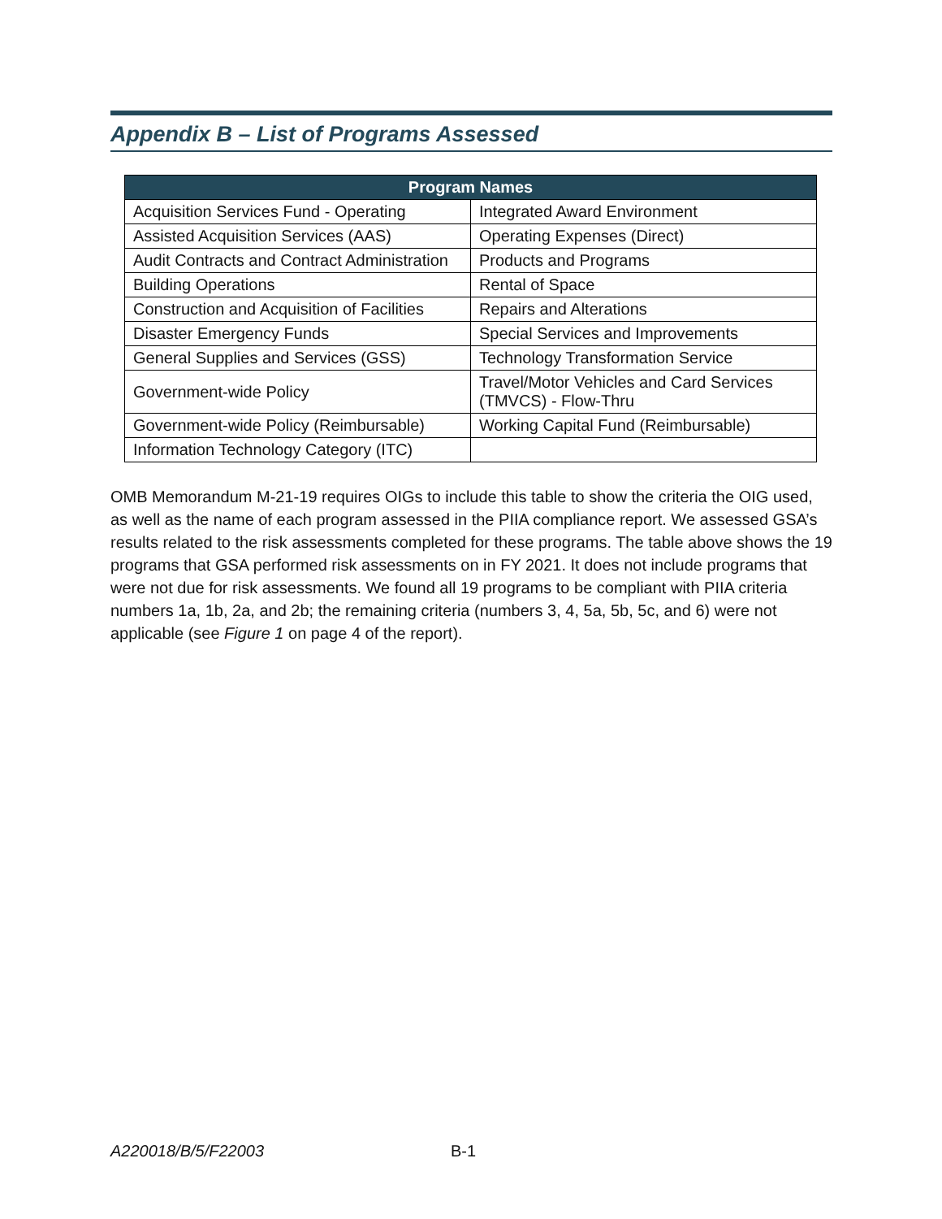Appendix B – List of Programs Assessed
| Program Names | |
| --- | --- |
| Acquisition Services Fund - Operating | Integrated Award Environment |
| Assisted Acquisition Services (AAS) | Operating Expenses (Direct) |
| Audit Contracts and Contract Administration | Products and Programs |
| Building Operations | Rental of Space |
| Construction and Acquisition of Facilities | Repairs and Alterations |
| Disaster Emergency Funds | Special Services and Improvements |
| General Supplies and Services (GSS) | Technology Transformation Service |
| Government-wide Policy | Travel/Motor Vehicles and Card Services (TMVCS) - Flow-Thru |
| Government-wide Policy (Reimbursable) | Working Capital Fund (Reimbursable) |
| Information Technology Category (ITC) | |
OMB Memorandum M-21-19 requires OIGs to include this table to show the criteria the OIG used, as well as the name of each program assessed in the PIIA compliance report. We assessed GSA’s results related to the risk assessments completed for these programs. The table above shows the 19 programs that GSA performed risk assessments on in FY 2021. It does not include programs that were not due for risk assessments. We found all 19 programs to be compliant with PIIA criteria numbers 1a, 1b, 2a, and 2b; the remaining criteria (numbers 3, 4, 5a, 5b, 5c, and 6) were not applicable (see Figure 1 on page 4 of the report).
A220018/B/5/F22003 B-1